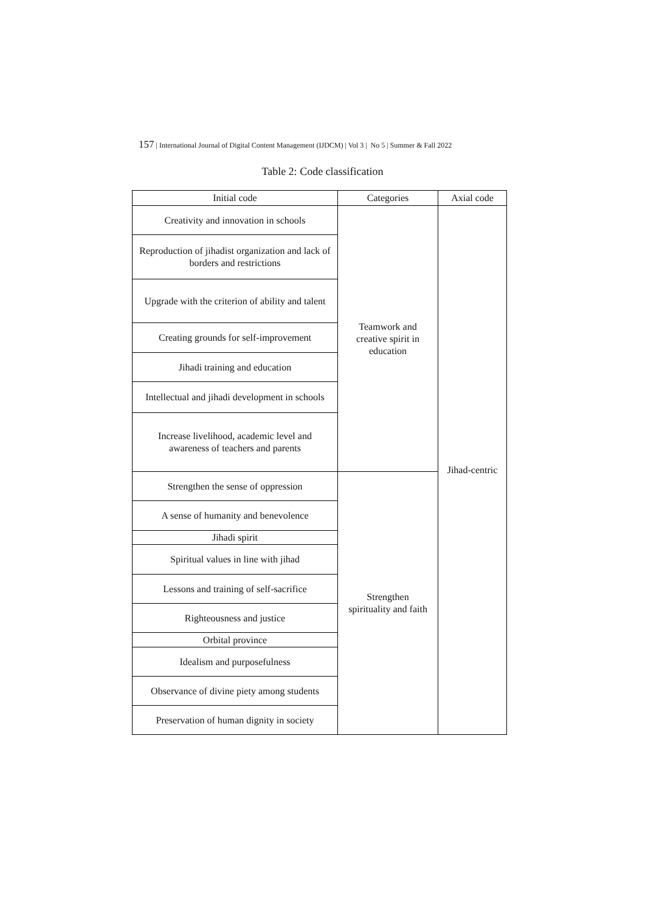157 | International Journal of Digital Content Management (IJDCM) | Vol 3 | No 5 | Summer & Fall 2022
Table 2: Code classification
| Initial code | Categories | Axial code |
| --- | --- | --- |
| Creativity and innovation in schools | Teamwork and creative spirit in education | Jihad-centric |
| Reproduction of jihadist organization and lack of borders and restrictions | | |
| Upgrade with the criterion of ability and talent | | |
| Creating grounds for self-improvement | | |
| Jihadi training and education | | |
| Intellectual and jihadi development in schools | | |
| Increase livelihood, academic level and awareness of teachers and parents | | |
| Strengthen the sense of oppression | Strengthen spirituality and faith | |
| A sense of humanity and benevolence | | |
| Jihadi spirit | | |
| Spiritual values in line with jihad | | |
| Lessons and training of self-sacrifice | | |
| Righteousness and justice | | |
| Orbital province | | |
| Idealism and purposefulness | | |
| Observance of divine piety among students | | |
| Preservation of human dignity in society | | |